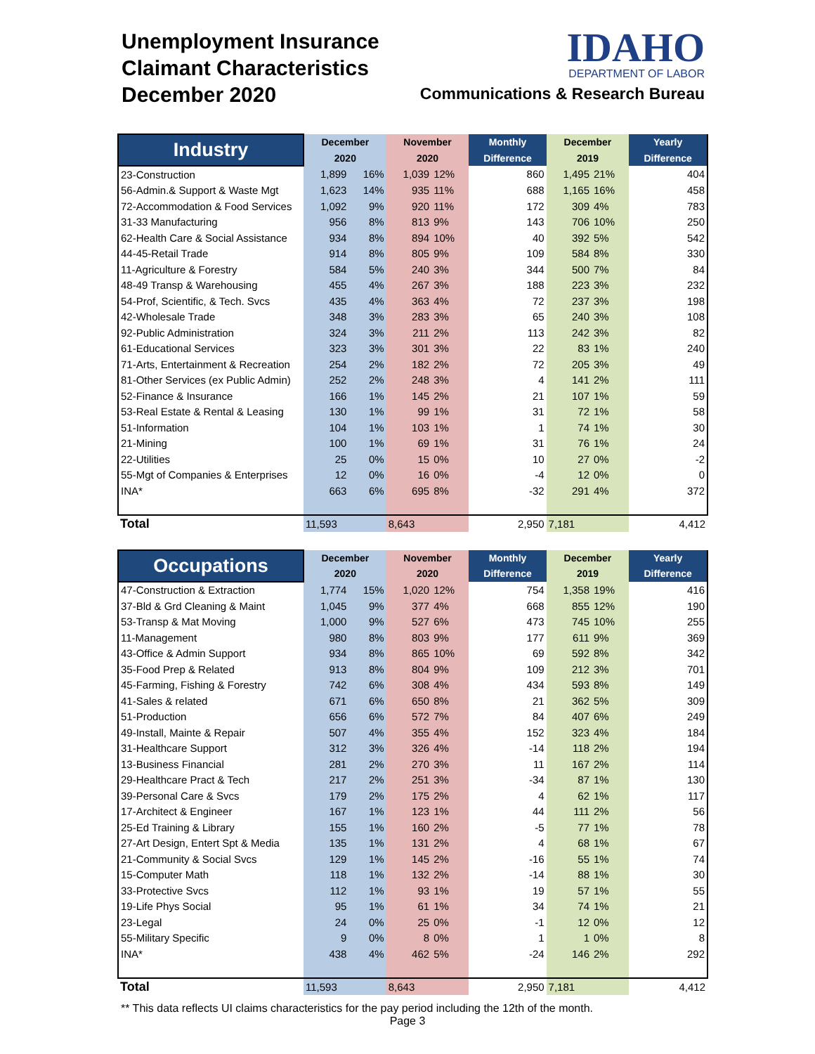Unemployment Insurance
Claimant Characteristics
December 2020
IDAHO
DEPARTMENT OF LABOR
Communications & Research Bureau
| Industry | December | | November | | Monthly | December | | Yearly |
| --- | --- | --- | --- | --- | --- | --- | --- | --- |
| | 2020 | | 2020 | | Difference | 2019 | | Difference |
| 23-Construction | 1,899 | 16% | 1,039 | 12% | 860 | 1,495 | 21% | 404 |
| 56-Admin.& Support & Waste Mgt | 1,623 | 14% | 935 | 11% | 688 | 1,165 | 16% | 458 |
| 72-Accommodation & Food Services | 1,092 | 9% | 920 | 11% | 172 | 309 | 4% | 783 |
| 31-33 Manufacturing | 956 | 8% | 813 | 9% | 143 | 706 | 10% | 250 |
| 62-Health Care & Social Assistance | 934 | 8% | 894 | 10% | 40 | 392 | 5% | 542 |
| 44-45-Retail Trade | 914 | 8% | 805 | 9% | 109 | 584 | 8% | 330 |
| 11-Agriculture & Forestry | 584 | 5% | 240 | 3% | 344 | 500 | 7% | 84 |
| 48-49 Transp & Warehousing | 455 | 4% | 267 | 3% | 188 | 223 | 3% | 232 |
| 54-Prof, Scientific, & Tech. Svcs | 435 | 4% | 363 | 4% | 72 | 237 | 3% | 198 |
| 42-Wholesale Trade | 348 | 3% | 283 | 3% | 65 | 240 | 3% | 108 |
| 92-Public Administration | 324 | 3% | 211 | 2% | 113 | 242 | 3% | 82 |
| 61-Educational Services | 323 | 3% | 301 | 3% | 22 | 83 | 1% | 240 |
| 71-Arts, Entertainment & Recreation | 254 | 2% | 182 | 2% | 72 | 205 | 3% | 49 |
| 81-Other Services (ex Public Admin) | 252 | 2% | 248 | 3% | 4 | 141 | 2% | 111 |
| 52-Finance & Insurance | 166 | 1% | 145 | 2% | 21 | 107 | 1% | 59 |
| 53-Real Estate & Rental & Leasing | 130 | 1% | 99 | 1% | 31 | 72 | 1% | 58 |
| 51-Information | 104 | 1% | 103 | 1% | 1 | 74 | 1% | 30 |
| 21-Mining | 100 | 1% | 69 | 1% | 31 | 76 | 1% | 24 |
| 22-Utilities | 25 | 0% | 15 | 0% | 10 | 27 | 0% | -2 |
| 55-Mgt of Companies & Enterprises | 12 | 0% | 16 | 0% | -4 | 12 | 0% | 0 |
| INA* | 663 | 6% | 695 | 8% | -32 | 291 | 4% | 372 |
| Total | 11,593 | | 8,643 | | 2,950 | 7,181 | | 4,412 |
| Occupations | December | | November | | Monthly | December | | Yearly |
| --- | --- | --- | --- | --- | --- | --- | --- | --- |
| | 2020 | | 2020 | | Difference | 2019 | | Difference |
| 47-Construction & Extraction | 1,774 | 15% | 1,020 | 12% | 754 | 1,358 | 19% | 416 |
| 37-Bld & Grd Cleaning & Maint | 1,045 | 9% | 377 | 4% | 668 | 855 | 12% | 190 |
| 53-Transp & Mat Moving | 1,000 | 9% | 527 | 6% | 473 | 745 | 10% | 255 |
| 11-Management | 980 | 8% | 803 | 9% | 177 | 611 | 9% | 369 |
| 43-Office & Admin Support | 934 | 8% | 865 | 10% | 69 | 592 | 8% | 342 |
| 35-Food Prep & Related | 913 | 8% | 804 | 9% | 109 | 212 | 3% | 701 |
| 45-Farming, Fishing & Forestry | 742 | 6% | 308 | 4% | 434 | 593 | 8% | 149 |
| 41-Sales & related | 671 | 6% | 650 | 8% | 21 | 362 | 5% | 309 |
| 51-Production | 656 | 6% | 572 | 7% | 84 | 407 | 6% | 249 |
| 49-Install, Mainte & Repair | 507 | 4% | 355 | 4% | 152 | 323 | 4% | 184 |
| 31-Healthcare Support | 312 | 3% | 326 | 4% | -14 | 118 | 2% | 194 |
| 13-Business Financial | 281 | 2% | 270 | 3% | 11 | 167 | 2% | 114 |
| 29-Healthcare Pract & Tech | 217 | 2% | 251 | 3% | -34 | 87 | 1% | 130 |
| 39-Personal Care & Svcs | 179 | 2% | 175 | 2% | 4 | 62 | 1% | 117 |
| 17-Architect & Engineer | 167 | 1% | 123 | 1% | 44 | 111 | 2% | 56 |
| 25-Ed Training & Library | 155 | 1% | 160 | 2% | -5 | 77 | 1% | 78 |
| 27-Art Design, Entert Spt & Media | 135 | 1% | 131 | 2% | 4 | 68 | 1% | 67 |
| 21-Community & Social Svcs | 129 | 1% | 145 | 2% | -16 | 55 | 1% | 74 |
| 15-Computer Math | 118 | 1% | 132 | 2% | -14 | 88 | 1% | 30 |
| 33-Protective Svcs | 112 | 1% | 93 | 1% | 19 | 57 | 1% | 55 |
| 19-Life Phys Social | 95 | 1% | 61 | 1% | 34 | 74 | 1% | 21 |
| 23-Legal | 24 | 0% | 25 | 0% | -1 | 12 | 0% | 12 |
| 55-Military Specific | 9 | 0% | 8 | 0% | 1 | 1 | 0% | 8 |
| INA* | 438 | 4% | 462 | 5% | -24 | 146 | 2% | 292 |
| Total | 11,593 | | 8,643 | | 2,950 | 7,181 | | 4,412 |
** This data reflects UI claims characteristics for the pay period including the 12th of the month.
Page 3